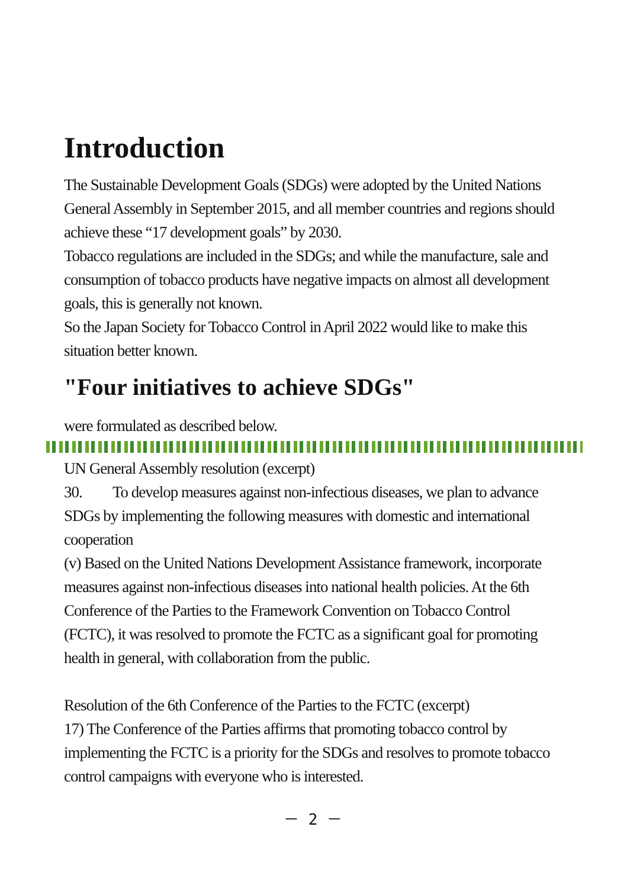Introduction
The Sustainable Development Goals (SDGs) were adopted by the United Nations General Assembly in September 2015, and all member countries and regions should achieve these “17 development goals” by 2030.
Tobacco regulations are included in the SDGs; and while the manufacture, sale and consumption of tobacco products have negative impacts on almost all development goals, this is generally not known.
So the Japan Society for Tobacco Control in April 2022 would like to make this situation better known.
"Four initiatives to achieve SDGs"
were formulated as described below.
UN General Assembly resolution (excerpt)
30. To develop measures against non-infectious diseases, we plan to advance SDGs by implementing the following measures with domestic and international cooperation
(v) Based on the United Nations Development Assistance framework, incorporate measures against non-infectious diseases into national health policies. At the 6th Conference of the Parties to the Framework Convention on Tobacco Control (FCTC), it was resolved to promote the FCTC as a significant goal for promoting health in general, with collaboration from the public.
Resolution of the 6th Conference of the Parties to the FCTC (excerpt)
17) The Conference of the Parties affirms that promoting tobacco control by implementing the FCTC is a priority for the SDGs and resolves to promote tobacco control campaigns with everyone who is interested.
－ 2 －